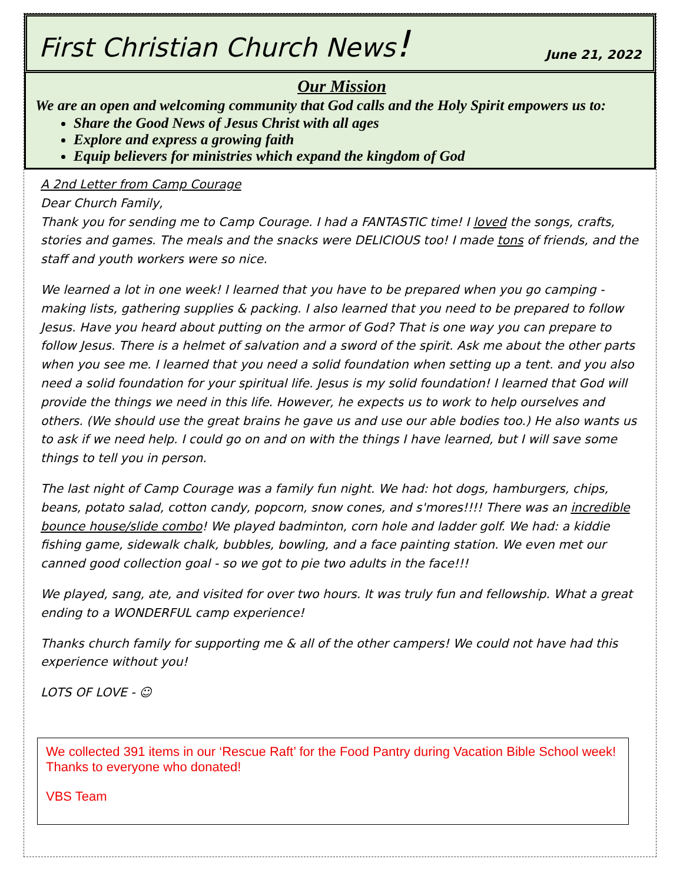First Christian Church News! June 21, 2022
Our Mission
We are an open and welcoming community that God calls and the Holy Spirit empowers us to:
Share the Good News of Jesus Christ with all ages
Explore and express a growing faith
Equip believers for ministries which expand the kingdom of God
A 2nd Letter from Camp Courage
Dear Church Family,
Thank you for sending me to Camp Courage. I had a FANTASTIC time! I loved the songs, crafts, stories and games. The meals and the snacks were DELICIOUS too! I made tons of friends, and the staff and youth workers were so nice.
We learned a lot in one week! I learned that you have to be prepared when you go camping - making lists, gathering supplies & packing. I also learned that you need to be prepared to follow Jesus. Have you heard about putting on the armor of God? That is one way you can prepare to follow Jesus. There is a helmet of salvation and a sword of the spirit. Ask me about the other parts when you see me. I learned that you need a solid foundation when setting up a tent. and you also need a solid foundation for your spiritual life. Jesus is my solid foundation! I learned that God will provide the things we need in this life. However, he expects us to work to help ourselves and others. (We should use the great brains he gave us and use our able bodies too.) He also wants us to ask if we need help. I could go on and on with the things I have learned, but I will save some things to tell you in person.
The last night of Camp Courage was a family fun night. We had: hot dogs, hamburgers, chips, beans, potato salad, cotton candy, popcorn, snow cones, and s'mores!!!! There was an incredible bounce house/slide combo! We played badminton, corn hole and ladder golf. We had: a kiddie fishing game, sidewalk chalk, bubbles, bowling, and a face painting station. We even met our canned good collection goal - so we got to pie two adults in the face!!!
We played, sang, ate, and visited for over two hours. It was truly fun and fellowship. What a great ending to a WONDERFUL camp experience!
Thanks church family for supporting me & all of the other campers! We could not have had this experience without you!
LOTS OF LOVE - ☺
We collected 391 items in our ‘Rescue Raft’ for the Food Pantry during Vacation Bible School week! Thanks to everyone who donated!
VBS Team